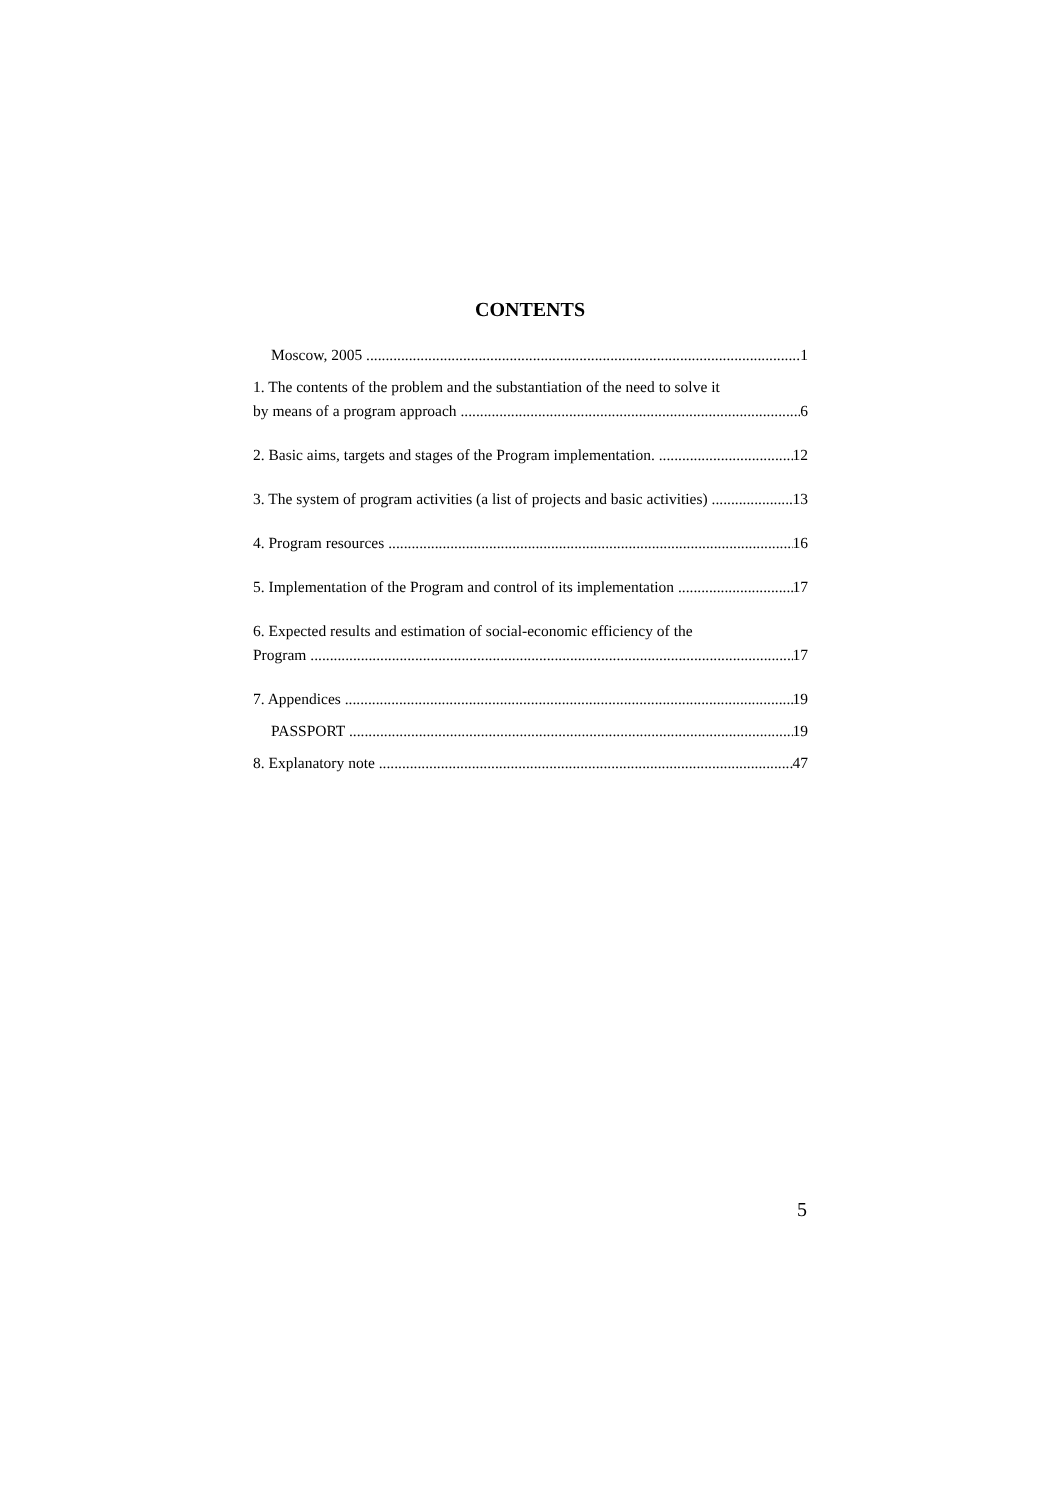CONTENTS
Moscow, 2005 1
1. The contents of the problem and the substantiation of the need to solve it
by means of a program approach 6
2. Basic aims, targets and stages of the Program implementation. 12
3. The system of program activities (a list of projects and basic activities) 13
4. Program resources 16
5. Implementation of the Program and control of its implementation 17
6. Expected results and estimation of social-economic efficiency of the
Program 17
7. Appendices 19
PASSPORT 19
8. Explanatory note 47
5